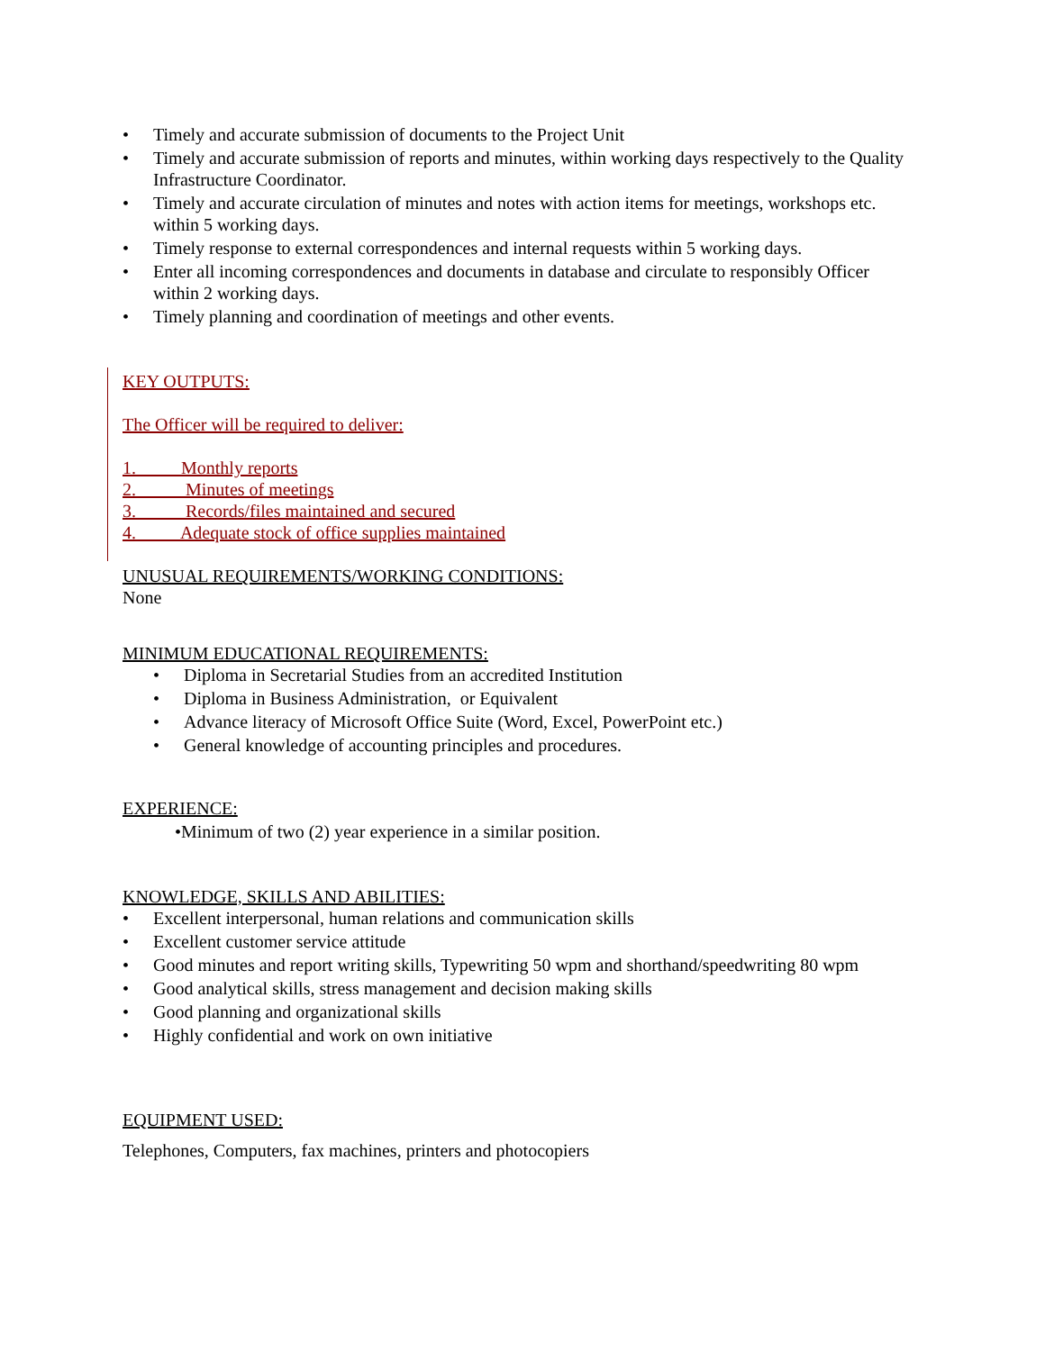• Timely and accurate submission of documents to the Project Unit
• Timely and accurate submission of reports and minutes, within working days respectively to the Quality Infrastructure Coordinator.
• Timely and accurate circulation of minutes and notes with action items for meetings, workshops etc. within 5 working days.
• Timely response to external correspondences and internal requests within 5 working days.
• Enter all incoming correspondences and documents in database and circulate to responsibly Officer within 2 working days.
• Timely planning and coordination of meetings and other events.
KEY OUTPUTS:
The Officer will be required to deliver:
1. Monthly reports
2. Minutes of meetings
3. Records/files maintained and secured
4. Adequate stock of office supplies maintained
UNUSUAL REQUIREMENTS/WORKING CONDITIONS:
None
MINIMUM EDUCATIONAL REQUIREMENTS:
• Diploma in Secretarial Studies from an accredited Institution
• Diploma in Business Administration, or Equivalent
• Advance literacy of Microsoft Office Suite (Word, Excel, PowerPoint etc.)
• General knowledge of accounting principles and procedures.
EXPERIENCE:
•Minimum of two (2) year experience in a similar position.
KNOWLEDGE, SKILLS AND ABILITIES:
• Excellent interpersonal, human relations and communication skills
• Excellent customer service attitude
• Good minutes and report writing skills, Typewriting 50 wpm and shorthand/speedwriting 80 wpm
• Good analytical skills, stress management and decision making skills
• Good planning and organizational skills
• Highly confidential and work on own initiative
EQUIPMENT USED:
Telephones, Computers, fax machines, printers and photocopiers